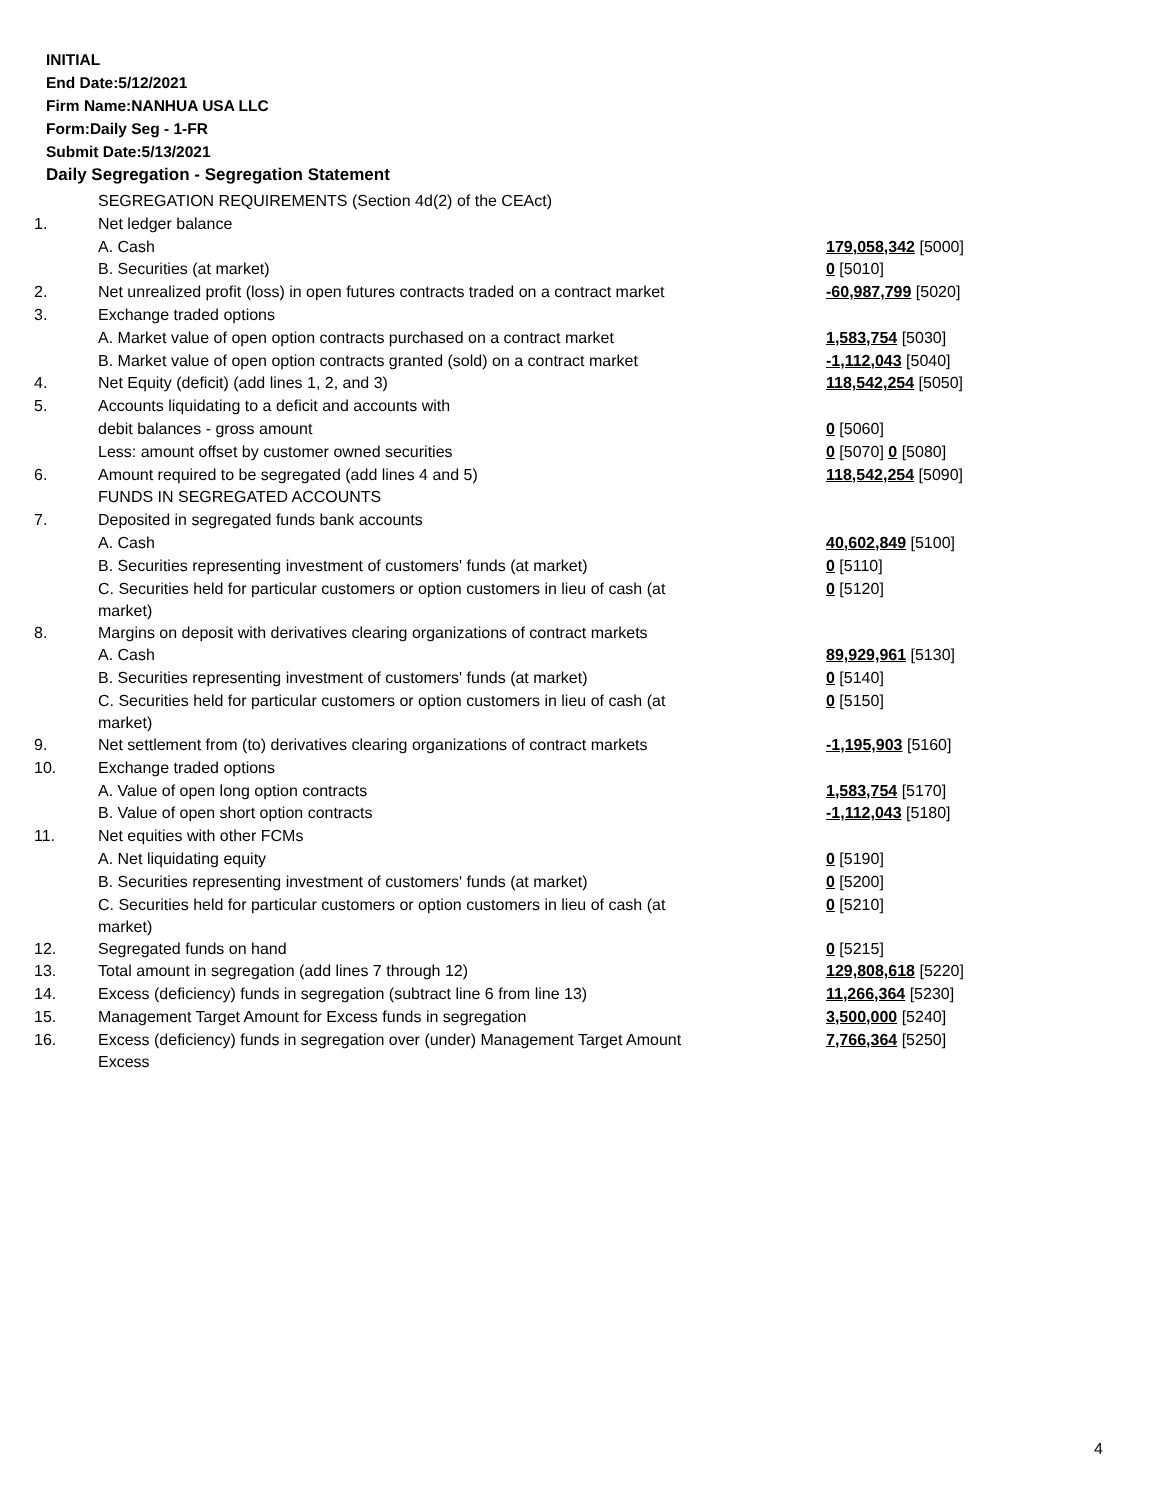INITIAL
End Date:5/12/2021
Firm Name:NANHUA USA LLC
Form:Daily Seg - 1-FR
Submit Date:5/13/2021
Daily Segregation - Segregation Statement
| | SEGREGATION REQUIREMENTS (Section 4d(2) of the CEAct) | |
| 1. | Net ledger balance | |
| | A. Cash | 179,058,342 [5000] |
| | B. Securities (at market) | 0 [5010] |
| 2. | Net unrealized profit (loss) in open futures contracts traded on a contract market | -60,987,799 [5020] |
| 3. | Exchange traded options | |
| | A. Market value of open option contracts purchased on a contract market | 1,583,754 [5030] |
| | B. Market value of open option contracts granted (sold) on a contract market | -1,112,043 [5040] |
| 4. | Net Equity (deficit) (add lines 1, 2, and 3) | 118,542,254 [5050] |
| 5. | Accounts liquidating to a deficit and accounts with | |
| | debit balances - gross amount | 0 [5060] |
| | Less: amount offset by customer owned securities | 0 [5070] 0 [5080] |
| 6. | Amount required to be segregated (add lines 4 and 5) | 118,542,254 [5090] |
| | FUNDS IN SEGREGATED ACCOUNTS | |
| 7. | Deposited in segregated funds bank accounts | |
| | A. Cash | 40,602,849 [5100] |
| | B. Securities representing investment of customers' funds (at market) | 0 [5110] |
| | C. Securities held for particular customers or option customers in lieu of cash (at market) | 0 [5120] |
| 8. | Margins on deposit with derivatives clearing organizations of contract markets | |
| | A. Cash | 89,929,961 [5130] |
| | B. Securities representing investment of customers' funds (at market) | 0 [5140] |
| | C. Securities held for particular customers or option customers in lieu of cash (at market) | 0 [5150] |
| 9. | Net settlement from (to) derivatives clearing organizations of contract markets | -1,195,903 [5160] |
| 10. | Exchange traded options | |
| | A. Value of open long option contracts | 1,583,754 [5170] |
| | B. Value of open short option contracts | -1,112,043 [5180] |
| 11. | Net equities with other FCMs | |
| | A. Net liquidating equity | 0 [5190] |
| | B. Securities representing investment of customers' funds (at market) | 0 [5200] |
| | C. Securities held for particular customers or option customers in lieu of cash (at market) | 0 [5210] |
| 12. | Segregated funds on hand | 0 [5215] |
| 13. | Total amount in segregation (add lines 7 through 12) | 129,808,618 [5220] |
| 14. | Excess (deficiency) funds in segregation (subtract line 6 from line 13) | 11,266,364 [5230] |
| 15. | Management Target Amount for Excess funds in segregation | 3,500,000 [5240] |
| 16. | Excess (deficiency) funds in segregation over (under) Management Target Amount Excess | 7,766,364 [5250] |
4